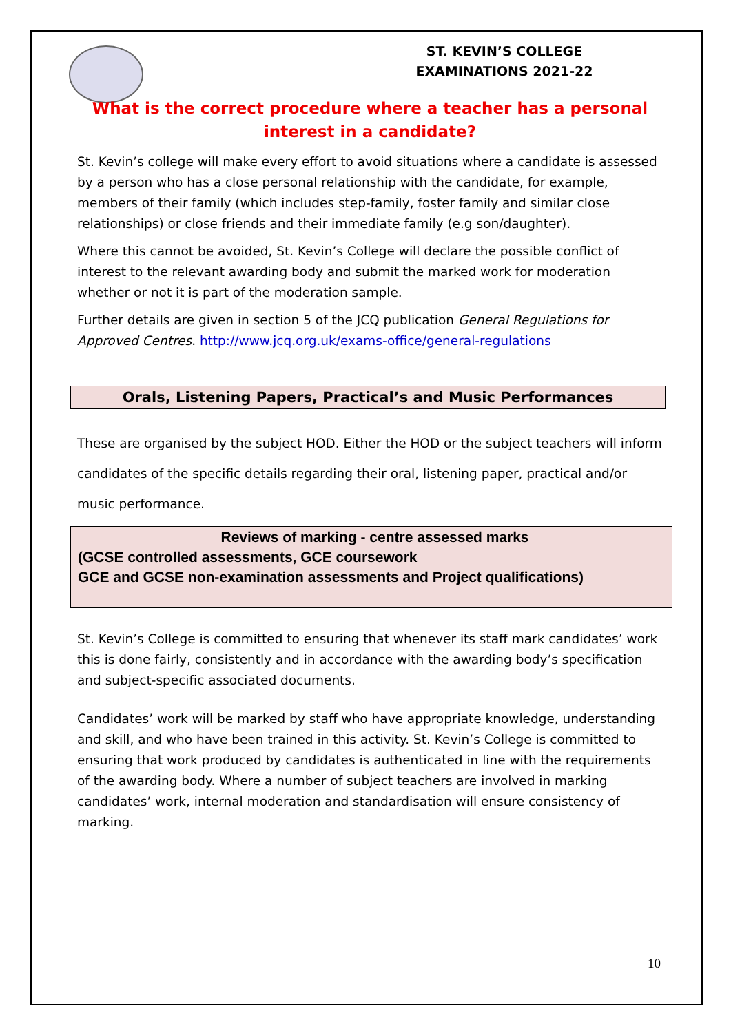ST. KEVIN’S COLLEGE
EXAMINATIONS 2021-22
What is the correct procedure where a teacher has a personal interest in a candidate?
St. Kevin’s college will make every effort to avoid situations where a candidate is assessed by a person who has a close personal relationship with the candidate, for example, members of their family (which includes step-family, foster family and similar close relationships) or close friends and their immediate family (e.g son/daughter).
Where this cannot be avoided, St. Kevin’s College will declare the possible conflict of interest to the relevant awarding body and submit the marked work for moderation whether or not it is part of the moderation sample.
Further details are given in section 5 of the JCQ publication General Regulations for Approved Centres. http://www.jcq.org.uk/exams-office/general-regulations
Orals, Listening Papers, Practical’s and Music Performances
These are organised by the subject HOD. Either the HOD or the subject teachers will inform candidates of the specific details regarding their oral, listening paper, practical and/or music performance.
Reviews of marking - centre assessed marks
(GCSE controlled assessments, GCE coursework
GCE and GCSE non-examination assessments and Project qualifications)
St. Kevin’s College is committed to ensuring that whenever its staff mark candidates’ work this is done fairly, consistently and in accordance with the awarding body’s specification and subject-specific associated documents.
Candidates’ work will be marked by staff who have appropriate knowledge, understanding and skill, and who have been trained in this activity. St. Kevin’s College is committed to ensuring that work produced by candidates is authenticated in line with the requirements of the awarding body. Where a number of subject teachers are involved in marking candidates’ work, internal moderation and standardisation will ensure consistency of marking.
10